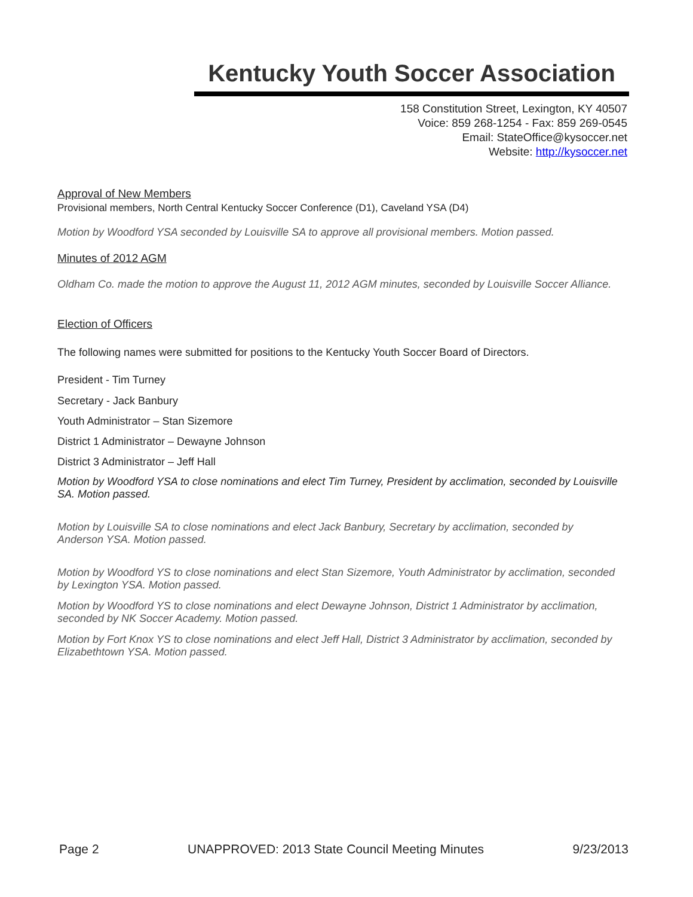Kentucky Youth Soccer Association
158 Constitution Street, Lexington, KY 40507
Voice: 859 268-1254 - Fax: 859 269-0545
Email: StateOffice@kysoccer.net
Website: http://kysoccer.net
Approval of New Members
Provisional members, North Central Kentucky Soccer Conference (D1), Caveland YSA (D4)
Motion by Woodford YSA seconded by Louisville SA to approve all provisional members. Motion passed.
Minutes of 2012 AGM
Oldham Co. made the motion to approve the August 11, 2012 AGM minutes, seconded by Louisville Soccer Alliance.
Election of Officers
The following names were submitted for positions to the Kentucky Youth Soccer Board of Directors.
President - Tim Turney
Secretary - Jack Banbury
Youth Administrator – Stan Sizemore
District 1 Administrator – Dewayne Johnson
District 3 Administrator – Jeff Hall
Motion by Woodford YSA to close nominations and elect Tim Turney, President by acclimation, seconded by Louisville SA. Motion passed.
Motion by Louisville SA to close nominations and elect Jack Banbury, Secretary by acclimation, seconded by Anderson YSA. Motion passed.
Motion by Woodford YS to close nominations and elect Stan Sizemore, Youth Administrator by acclimation, seconded by Lexington YSA. Motion passed.
Motion by Woodford YS to close nominations and elect Dewayne Johnson, District 1 Administrator by acclimation, seconded by NK Soccer Academy. Motion passed.
Motion by Fort Knox YS to close nominations and elect Jeff Hall, District 3 Administrator by acclimation, seconded by Elizabethtown YSA. Motion passed.
Page 2 UNAPPROVED: 2013 State Council Meeting Minutes 9/23/2013